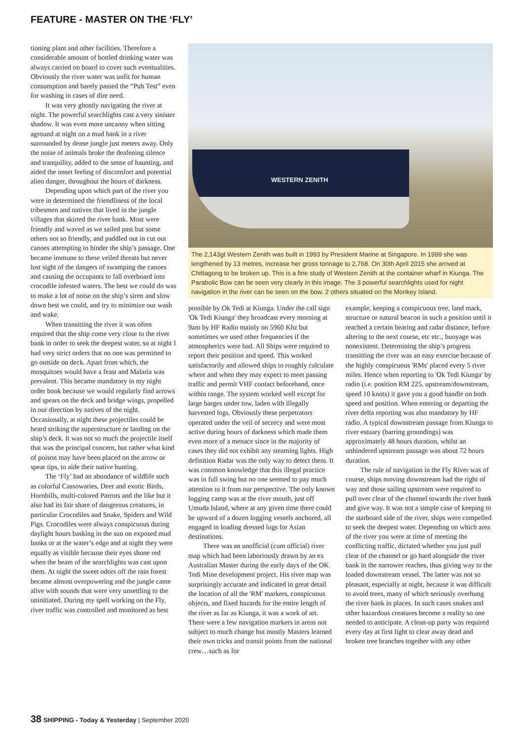FEATURE - MASTER ON THE ‘FLY’
tioning plant and other facilities. Therefore a considerable amount of bottled drinking water was always carried on board to cover such eventualities. Obviously the river water was unfit for human consumption and barely passed the “Pub Test” even for washing in cases of dire need.
It was very ghostly navigating the river at night. The powerful searchlights cast a very sinister shadow. It was even more uncanny when sitting aground at night on a mud bank in a river surrounded by dense jungle just meters away. Only the noise of animals broke the deafening silence and tranquility, added to the sense of haunting, and aided the onset feeling of discomfort and potential alien danger, throughout the hours of darkness.
Depending upon which part of the river you were in determined the friendliness of the local tribesmen and natives that lived in the jungle villages that skirted the river bank. Most were friendly and waved as we sailed past but some others not so friendly, and paddled out in cut out canoes attempting to hinder the ship’s passage. One became immune to these veiled threats but never lost sight of the dangers of swamping the canoes and causing the occupants to fall overboard into crocodile infested waters. The best we could do was to make a lot of noise on the ship’s siren and slow down best we could, and try to minimize our wash and wake.
When transitting the river it was often required that the ship come very close to the river bank in order to seek the deepest water, so at night I had very strict orders that no one was permitted to go outside on deck. Apart from which, the mosquitoes would have a feast and Malaria was prevalent. This became mandatory in my night order book because we would regularly find arrows and spears on the deck and bridge wings, propelled in our direction by natives of the night.
Occasionally, at night these projectiles could be heard striking the superstructure or landing on the ship’s deck. It was not so much the projectile itself that was the principal concern, but rather what kind of poison may have been placed on the arrow or spear tips, to aide their native hunting.
The ‘Fly’ had an abundance of wildlife such as colorful Cassowaries, Deer and exotic Birds, Hornbills, multi-colored Parrots and the like but it also had its fair share of dangerous creatures, in particular Crocodiles and Snake, Spiders and Wild Pigs. Crocodiles were always conspicuous during daylight hours basking in the sun on exposed mud banks or at the water’s edge and at night they were equally as visible because their eyes shone red when the beam of the searchlights was cast upon them. At night the sweet odors off the rain forest became almost overpowering and the jungle came alive with sounds that were very unsettling to the uninitiated. During my spell working on the Fly, river traffic was controlled and monitored as best
WESTERN ZENITH
The 2,143gt Western Zenith was built in 1993 by President Marine at Singapore. In 1999 she was lengthened by 13 metres, increase her gross tonnage to 2,768. On 30th April 2015 she arrived at Chittagong to be broken up. This is a fine study of Western Zenith at the container wharf in Kiunga. The Parabolic Bow can be seen very clearly in this image. The 3 powerful searchlights used for night navigation in the river can be seen on the bow. 2 others situated on the Monkey Island.
possible by Ok Tedi at Kiunga. Under the call sign 'Ok Tedi Kiunga' they broadcast every morning at 9am by HF Radio mainly on 5960 Khz but sometimes we used other frequencies if the atmospherics were bad. All Ships were required to report their position and speed. This worked satisfactorily and allowed ships to roughly calculate where and when they may expect to meet passing traffic and permit VHF contact beforehand, once within range. The system worked well except for large barges under tow, laden with illegally harvested logs. Obviously these perpetrators operated under the veil of secrecy and were most active during hours of darkness which made them even more of a menace since in the majority of cases they did not exhibit any steaming lights. High definition Radar was the only way to detect them. It was common knowledge that this illegal practice was in full swing but no one seemed to pay much attention to it from our perspective. The only known logging camp was at the river mouth, just off Umuda Island, where at any given time there could be upward of a dozen logging vessels anchored, all engaged in loading dressed logs for Asian destinations.
There was an unofficial (cum official) river map which had been laboriously drawn by an ex Australian Master during the early days of the OK Tedi Mine development project. His river map was surprisingly accurate and indicated in great detail the location of all the 'RM' markers, conspicuous objects, and fixed hazards for the entire length of the river as far as Kiunga, it was a work of art. There were a few navigation markers in areas not subject to much change but mostly Masters learned their own tricks and transit points from the national crew…such as for
example, keeping a conspicuous tree, land mark, structure or natural beacon in such a position until it reached a certain bearing and radar distance, before altering to the next course, etc etc., buoyage was nonexistent. Determining the ship’s progress transitting the river was an easy exercise because of the highly conspicuous 'RMs' placed every 5 river miles. Hence when reporting to 'Ok Tedi Kiunga' by radio (i.e. position RM 225, upstream/downstream, speed 10 knots) it gave you a good handle on both speed and position. When entering or departing the river delta reporting was also mandatory by HF radio. A typical downstream passage from Kiunga to river estuary (barring groundings) was approximately 48 hours duration, whilst an unhindered upstream passage was about 72 hours duration.
The rule of navigation in the Fly River was of course, ships moving downstream had the right of way and those sailing upstream were required to pull over clear of the channel towards the river bank and give way. It was not a simple case of keeping to the starboard side of the river, ships were compelled to seek the deepest water. Depending on which area of the river you were at time of meeting the conflicting traffic, dictated whether you just pull clear of the channel or go hard alongside the river bank in the narrower reaches, thus giving way to the loaded downstream vessel. The latter was not so pleasant, especially at night, because it was difficult to avoid trees, many of which seriously overhung the river bank in places. In such cases snakes and other hazardous creatures become a reality so one needed to anticipate. A clean-up party was required every day at first light to clear away dead and broken tree branches together with any other
38 SHIPPING - Today & Yesterday | September 2020